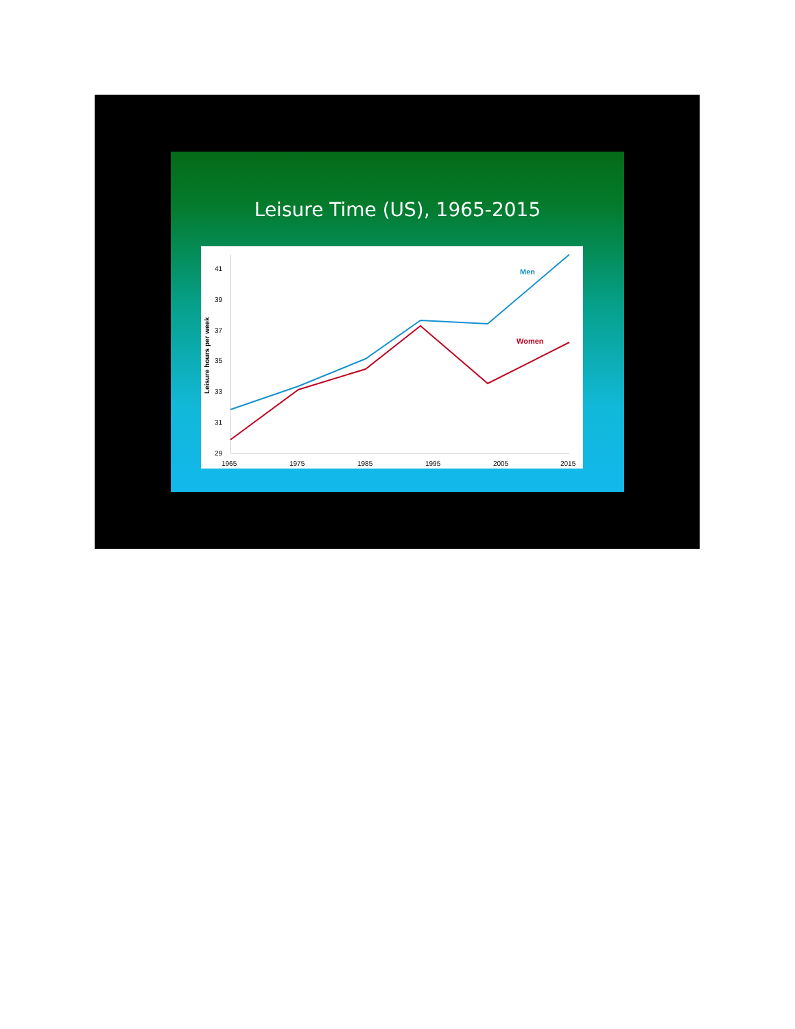Leisure Time (US), 1965-2015
Leisure hours per week
41
39
37
35
33
31
29
1965
1975
1985
1995
2005
2015
Men
Women